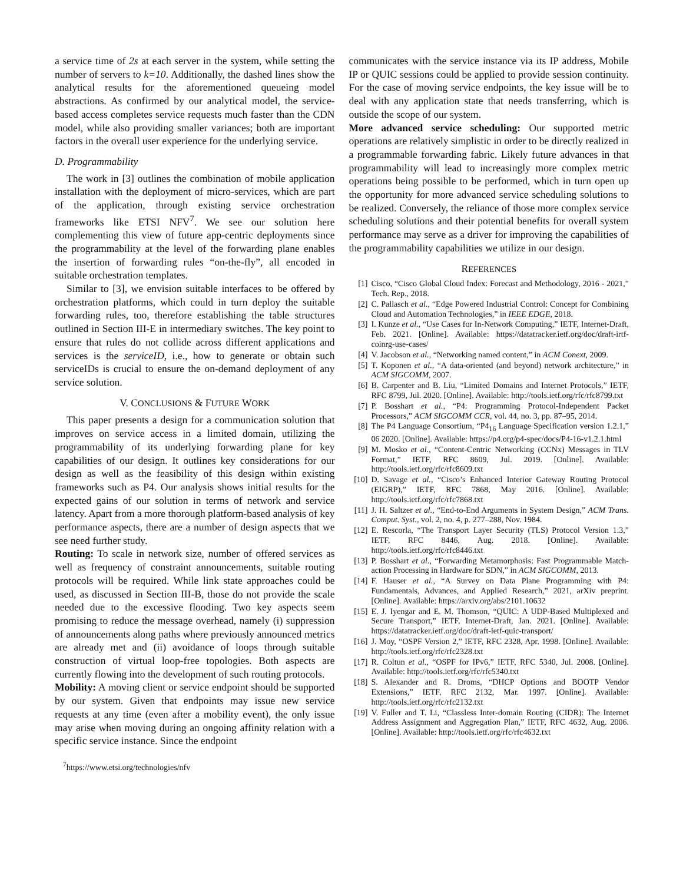a service time of 2s at each server in the system, while setting the number of servers to k=10. Additionally, the dashed lines show the analytical results for the aforementioned queueing model abstractions. As confirmed by our analytical model, the service-based access completes service requests much faster than the CDN model, while also providing smaller variances; both are important factors in the overall user experience for the underlying service.
D. Programmability
The work in [3] outlines the combination of mobile application installation with the deployment of micro-services, which are part of the application, through existing service orchestration frameworks like ETSI NFV<sup>7</sup>. We see our solution here complementing this view of future app-centric deployments since the programmability at the level of the forwarding plane enables the insertion of forwarding rules “on-the-fly”, all encoded in suitable orchestration templates.
Similar to [3], we envision suitable interfaces to be offered by orchestration platforms, which could in turn deploy the suitable forwarding rules, too, therefore establishing the table structures outlined in Section III-E in intermediary switches. The key point to ensure that rules do not collide across different applications and services is the serviceID, i.e., how to generate or obtain such serviceIDs is crucial to ensure the on-demand deployment of any service solution.
V. CONCLUSIONS & FUTURE WORK
This paper presents a design for a communication solution that improves on service access in a limited domain, utilizing the programmability of its underlying forwarding plane for key capabilities of our design. It outlines key considerations for our design as well as the feasibility of this design within existing frameworks such as P4. Our analysis shows initial results for the expected gains of our solution in terms of network and service latency. Apart from a more thorough platform-based analysis of key performance aspects, there are a number of design aspects that we see need further study.
Routing: To scale in network size, number of offered services as well as frequency of constraint announcements, suitable routing protocols will be required. While link state approaches could be used, as discussed in Section III-B, those do not provide the scale needed due to the excessive flooding. Two key aspects seem promising to reduce the message overhead, namely (i) suppression of announcements along paths where previously announced metrics are already met and (ii) avoidance of loops through suitable construction of virtual loop-free topologies. Both aspects are currently flowing into the development of such routing protocols.
Mobility: A moving client or service endpoint should be supported by our system. Given that endpoints may issue new service requests at any time (even after a mobility event), the only issue may arise when moving during an ongoing affinity relation with a specific service instance. Since the endpoint
<sup>7</sup> https://www.etsi.org/technologies/nfv
communicates with the service instance via its IP address, Mobile IP or QUIC sessions could be applied to provide session continuity. For the case of moving service endpoints, the key issue will be to deal with any application state that needs transferring, which is outside the scope of our system.
More advanced service scheduling: Our supported metric operations are relatively simplistic in order to be directly realized in a programmable forwarding fabric. Likely future advances in that programmability will lead to increasingly more complex metric operations being possible to be performed, which in turn open up the opportunity for more advanced service scheduling solutions to be realized. Conversely, the reliance of those more complex service scheduling solutions and their potential benefits for overall system performance may serve as a driver for improving the capabilities of the programmability capabilities we utilize in our design.
REFERENCES
[1] Cisco, “Cisco Global Cloud Index: Forecast and Methodology, 2016 - 2021,” Tech. Rep., 2018.
[2] C. Pallasch et al., “Edge Powered Industrial Control: Concept for Combining Cloud and Automation Technologies,” in IEEE EDGE, 2018.
[3] I. Kunze et al., “Use Cases for In-Network Computing,” IETF, Internet-Draft, Feb. 2021. [Online]. Available: https://datatracker.ietf.org/doc/draft-irtf-coinrg-use-cases/
[4] V. Jacobson et al., “Networking named content,” in ACM Conext, 2009.
[5] T. Koponen et al., “A data-oriented (and beyond) network architecture,” in ACM SIGCOMM, 2007.
[6] B. Carpenter and B. Liu, “Limited Domains and Internet Protocols,” IETF, RFC 8799, Jul. 2020. [Online]. Available: http://tools.ietf.org/rfc/rfc8799.txt
[7] P. Bosshart et al., “P4: Programming Protocol-Independent Packet Processors,” ACM SIGCOMM CCR, vol. 44, no. 3, pp. 87–95, 2014.
[8] The P4 Language Consortium, “P4<sub>16</sub> Language Specification version 1.2.1,” 06 2020. [Online]. Available: https://p4.org/p4-spec/docs/P4-16-v1.2.1.html
[9] M. Mosko et al., “Content-Centric Networking (CCNx) Messages in TLV Format,” IETF, RFC 8609, Jul. 2019. [Online]. Available: http://tools.ietf.org/rfc/rfc8609.txt
[10] D. Savage et al., “Cisco’s Enhanced Interior Gateway Routing Protocol (EIGRP),” IETF, RFC 7868, May 2016. [Online]. Available: http://tools.ietf.org/rfc/rfc7868.txt
[11] J. H. Saltzer et al., “End-to-End Arguments in System Design,” ACM Trans. Comput. Syst., vol. 2, no. 4, p. 277–288, Nov. 1984.
[12] E. Rescorla, “The Transport Layer Security (TLS) Protocol Version 1.3,” IETF, RFC 8446, Aug. 2018. [Online]. Available: http://tools.ietf.org/rfc/rfc8446.txt
[13] P. Bosshart et al., “Forwarding Metamorphosis: Fast Programmable Match-action Processing in Hardware for SDN,” in ACM SIGCOMM, 2013.
[14] F. Hauser et al., “A Survey on Data Plane Programming with P4: Fundamentals, Advances, and Applied Research,” 2021, arXiv preprint. [Online]. Available: https://arxiv.org/abs/2101.10632
[15] E. J. Iyengar and E. M. Thomson, “QUIC: A UDP-Based Multiplexed and Secure Transport,” IETF, Internet-Draft, Jan. 2021. [Online]. Available: https://datatracker.ietf.org/doc/draft-ietf-quic-transport/
[16] J. Moy, “OSPF Version 2,” IETF, RFC 2328, Apr. 1998. [Online]. Available: http://tools.ietf.org/rfc/rfc2328.txt
[17] R. Coltun et al., “OSPF for IPv6,” IETF, RFC 5340, Jul. 2008. [Online]. Available: http://tools.ietf.org/rfc/rfc5340.txt
[18] S. Alexander and R. Droms, “DHCP Options and BOOTP Vendor Extensions,” IETF, RFC 2132, Mar. 1997. [Online]. Available: http://tools.ietf.org/rfc/rfc2132.txt
[19] V. Fuller and T. Li, “Classless Inter-domain Routing (CIDR): The Internet Address Assignment and Aggregation Plan,” IETF, RFC 4632, Aug. 2006. [Online]. Available: http://tools.ietf.org/rfc/rfc4632.txt